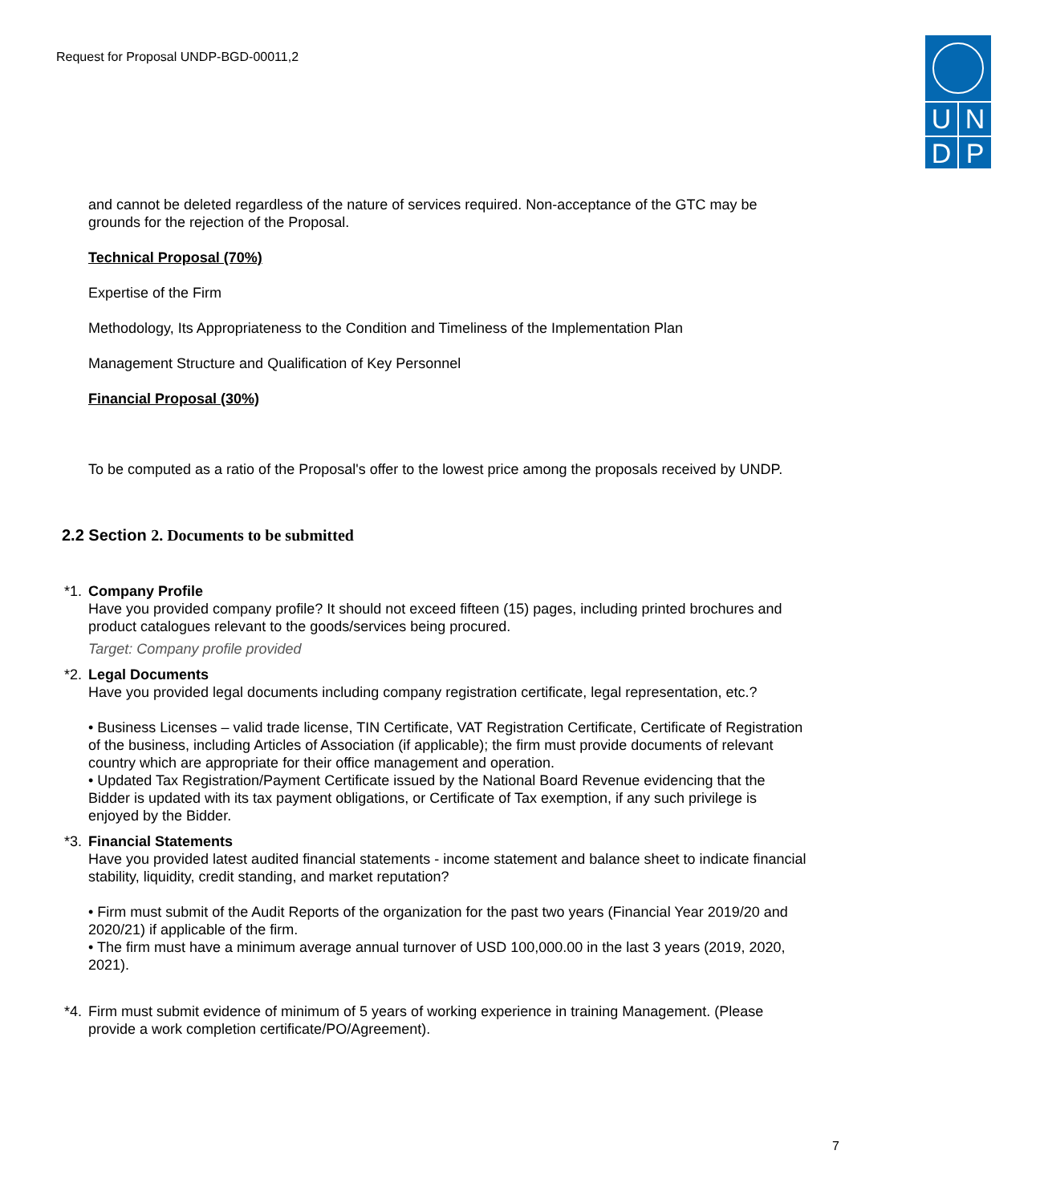Request for Proposal UNDP-BGD-00011,2
U N
D P
and cannot be deleted regardless of the nature of services required. Non-acceptance of the GTC may be grounds for the rejection of the Proposal.
Technical Proposal (70%)
Expertise of the Firm
Methodology, Its Appropriateness to the Condition and Timeliness of the Implementation Plan
Management Structure and Qualification of Key Personnel
Financial Proposal (30%)
To be computed as a ratio of the Proposal's offer to the lowest price among the proposals received by UNDP.
2.2 Section 2. Documents to be submitted
*1. Company Profile
Have you provided company profile? It should not exceed fifteen (15) pages, including printed brochures and product catalogues relevant to the goods/services being procured.
Target: Company profile provided
*2. Legal Documents
Have you provided legal documents including company registration certificate, legal representation, etc.?
• Business Licenses – valid trade license, TIN Certificate, VAT Registration Certificate, Certificate of Registration of the business, including Articles of Association (if applicable); the firm must provide documents of relevant country which are appropriate for their office management and operation.
• Updated Tax Registration/Payment Certificate issued by the National Board Revenue evidencing that the Bidder is updated with its tax payment obligations, or Certificate of Tax exemption, if any such privilege is enjoyed by the Bidder.
*3. Financial Statements
Have you provided latest audited financial statements - income statement and balance sheet to indicate financial stability, liquidity, credit standing, and market reputation?
• Firm must submit of the Audit Reports of the organization for the past two years (Financial Year 2019/20 and 2020/21) if applicable of the firm.
• The firm must have a minimum average annual turnover of USD 100,000.00 in the last 3 years (2019, 2020, 2021).
*4. Firm must submit evidence of minimum of 5 years of working experience in training Management. (Please provide a work completion certificate/PO/Agreement).
7